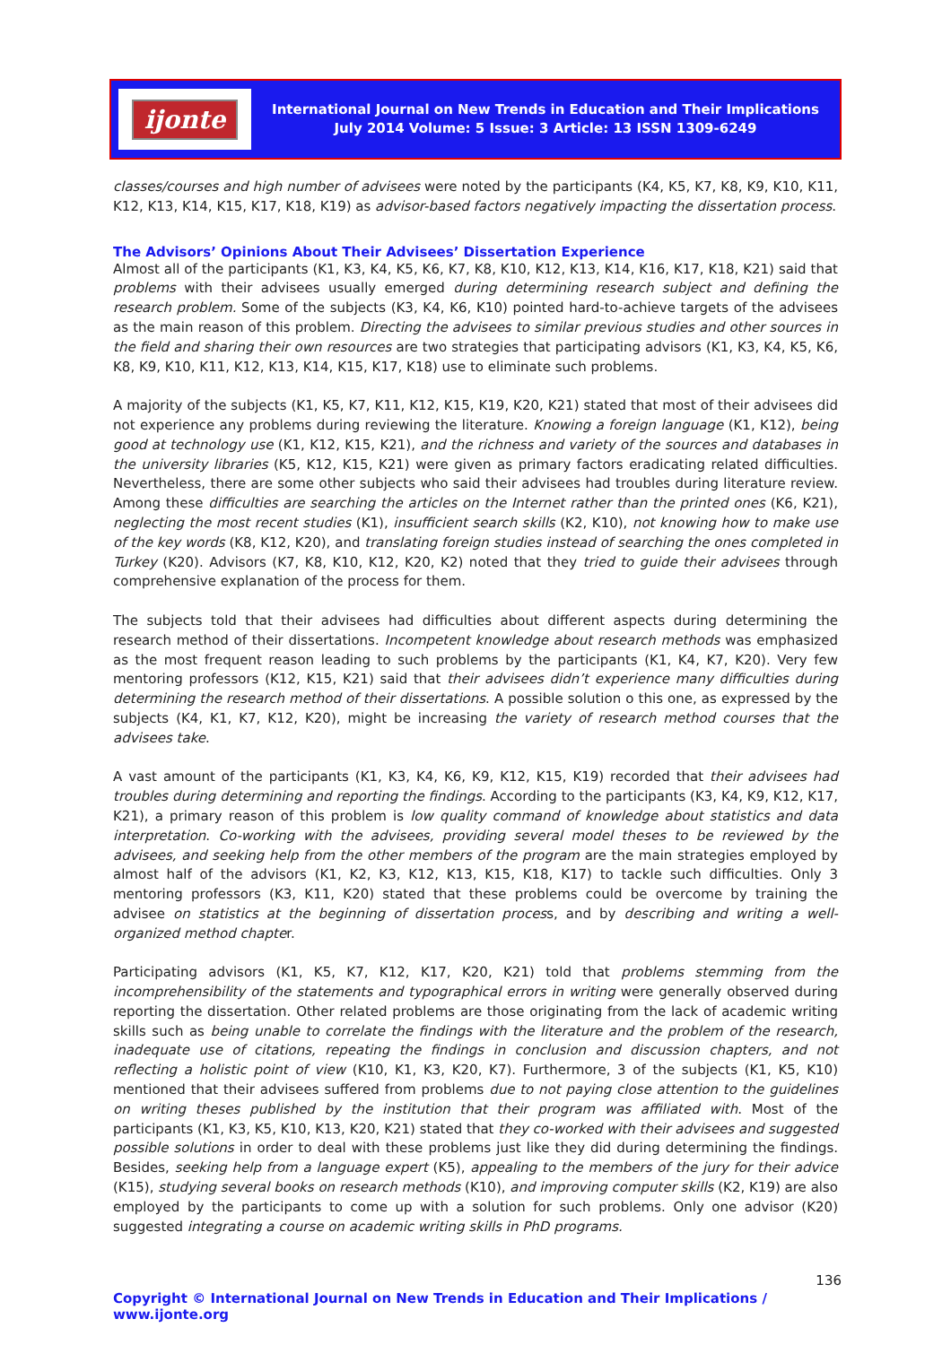ijonte
International Journal on New Trends in Education and Their Implications
July 2014 Volume: 5 Issue: 3 Article: 13 ISSN 1309-6249
classes/courses and high number of advisees were noted by the participants (K4, K5, K7, K8, K9, K10, K11, K12, K13, K14, K15, K17, K18, K19) as advisor-based factors negatively impacting the dissertation process.
The Advisors’ Opinions About Their Advisees’ Dissertation Experience
Almost all of the participants (K1, K3, K4, K5, K6, K7, K8, K10, K12, K13, K14, K16, K17, K18, K21) said that problems with their advisees usually emerged during determining research subject and defining the research problem. Some of the subjects (K3, K4, K6, K10) pointed hard-to-achieve targets of the advisees as the main reason of this problem. Directing the advisees to similar previous studies and other sources in the field and sharing their own resources are two strategies that participating advisors (K1, K3, K4, K5, K6, K8, K9, K10, K11, K12, K13, K14, K15, K17, K18) use to eliminate such problems.
A majority of the subjects (K1, K5, K7, K11, K12, K15, K19, K20, K21) stated that most of their advisees did not experience any problems during reviewing the literature. Knowing a foreign language (K1, K12), being good at technology use (K1, K12, K15, K21), and the richness and variety of the sources and databases in the university libraries (K5, K12, K15, K21) were given as primary factors eradicating related difficulties. Nevertheless, there are some other subjects who said their advisees had troubles during literature review. Among these difficulties are searching the articles on the Internet rather than the printed ones (K6, K21), neglecting the most recent studies (K1), insufficient search skills (K2, K10), not knowing how to make use of the key words (K8, K12, K20), and translating foreign studies instead of searching the ones completed in Turkey (K20). Advisors (K7, K8, K10, K12, K20, K2) noted that they tried to guide their advisees through comprehensive explanation of the process for them.
The subjects told that their advisees had difficulties about different aspects during determining the research method of their dissertations. Incompetent knowledge about research methods was emphasized as the most frequent reason leading to such problems by the participants (K1, K4, K7, K20). Very few mentoring professors (K12, K15, K21) said that their advisees didn’t experience many difficulties during determining the research method of their dissertations. A possible solution o this one, as expressed by the subjects (K4, K1, K7, K12, K20), might be increasing the variety of research method courses that the advisees take.
A vast amount of the participants (K1, K3, K4, K6, K9, K12, K15, K19) recorded that their advisees had troubles during determining and reporting the findings. According to the participants (K3, K4, K9, K12, K17, K21), a primary reason of this problem is low quality command of knowledge about statistics and data interpretation. Co-working with the advisees, providing several model theses to be reviewed by the advisees, and seeking help from the other members of the program are the main strategies employed by almost half of the advisors (K1, K2, K3, K12, K13, K15, K18, K17) to tackle such difficulties. Only 3 mentoring professors (K3, K11, K20) stated that these problems could be overcome by training the advisee on statistics at the beginning of dissertation process, and by describing and writing a well-organized method chapter.
Participating advisors (K1, K5, K7, K12, K17, K20, K21) told that problems stemming from the incomprehensibility of the statements and typographical errors in writing were generally observed during reporting the dissertation. Other related problems are those originating from the lack of academic writing skills such as being unable to correlate the findings with the literature and the problem of the research, inadequate use of citations, repeating the findings in conclusion and discussion chapters, and not reflecting a holistic point of view (K10, K1, K3, K20, K7). Furthermore, 3 of the subjects (K1, K5, K10) mentioned that their advisees suffered from problems due to not paying close attention to the guidelines on writing theses published by the institution that their program was affiliated with. Most of the participants (K1, K3, K5, K10, K13, K20, K21) stated that they co-worked with their advisees and suggested possible solutions in order to deal with these problems just like they did during determining the findings. Besides, seeking help from a language expert (K5), appealing to the members of the jury for their advice (K15), studying several books on research methods (K10), and improving computer skills (K2, K19) are also employed by the participants to come up with a solution for such problems. Only one advisor (K20) suggested integrating a course on academic writing skills in PhD programs.
136
Copyright © International Journal on New Trends in Education and Their Implications / www.ijonte.org